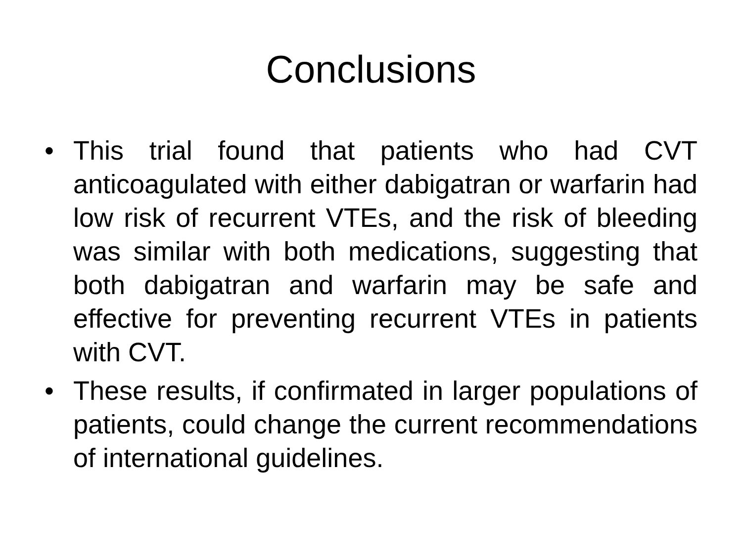Conclusions
• This trial found that patients who had CVT anticoagulated with either dabigatran or warfarin had low risk of recurrent VTEs, and the risk of bleeding was similar with both medications, suggesting that both dabigatran and warfarin may be safe and effective for preventing recurrent VTEs in patients with CVT.
• These results, if confirmated in larger populations of patients, could change the current recommendations of international guidelines.